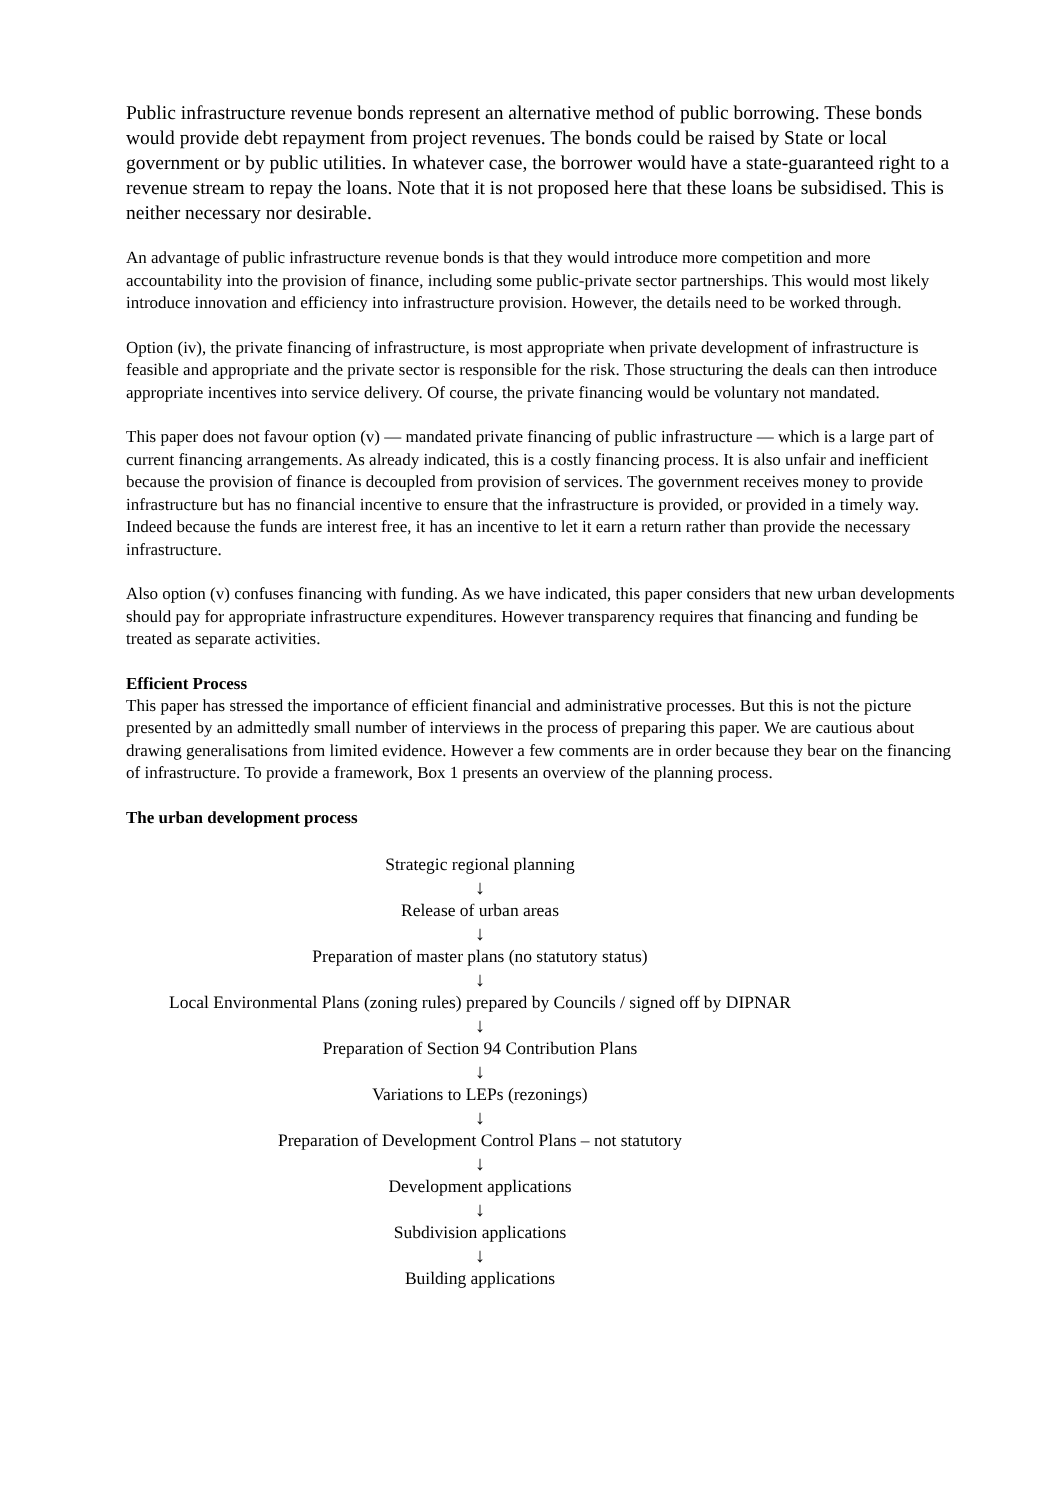Public infrastructure revenue bonds represent an alternative method of public borrowing. These bonds would provide debt repayment from project revenues. The bonds could be raised by State or local government or by public utilities. In whatever case, the borrower would have a state-guaranteed right to a revenue stream to repay the loans. Note that it is not proposed here that these loans be subsidised. This is neither necessary nor desirable.
An advantage of public infrastructure revenue bonds is that they would introduce more competition and more accountability into the provision of finance, including some public-private sector partnerships. This would most likely introduce innovation and efficiency into infrastructure provision. However, the details need to be worked through.
Option (iv), the private financing of infrastructure, is most appropriate when private development of infrastructure is feasible and appropriate and the private sector is responsible for the risk. Those structuring the deals can then introduce appropriate incentives into service delivery. Of course, the private financing would be voluntary not mandated.
This paper does not favour option (v) — mandated private financing of public infrastructure — which is a large part of current financing arrangements. As already indicated, this is a costly financing process. It is also unfair and inefficient because the provision of finance is decoupled from provision of services. The government receives money to provide infrastructure but has no financial incentive to ensure that the infrastructure is provided, or provided in a timely way. Indeed because the funds are interest free, it has an incentive to let it earn a return rather than provide the necessary infrastructure.
Also option (v) confuses financing with funding. As we have indicated, this paper considers that new urban developments should pay for appropriate infrastructure expenditures. However transparency requires that financing and funding be treated as separate activities.
Efficient Process
This paper has stressed the importance of efficient financial and administrative processes. But this is not the picture presented by an admittedly small number of interviews in the process of preparing this paper. We are cautious about drawing generalisations from limited evidence. However a few comments are in order because they bear on the financing of infrastructure. To provide a framework, Box 1 presents an overview of the planning process.
The urban development process
Strategic regional planning
↓
Release of urban areas
↓
Preparation of master plans (no statutory status)
↓
Local Environmental Plans (zoning rules) prepared by Councils / signed off by DIPNAR
↓
Preparation of Section 94 Contribution Plans
↓
Variations to LEPs (rezonings)
↓
Preparation of Development Control Plans – not statutory
↓
Development applications
↓
Subdivision applications
↓
Building applications